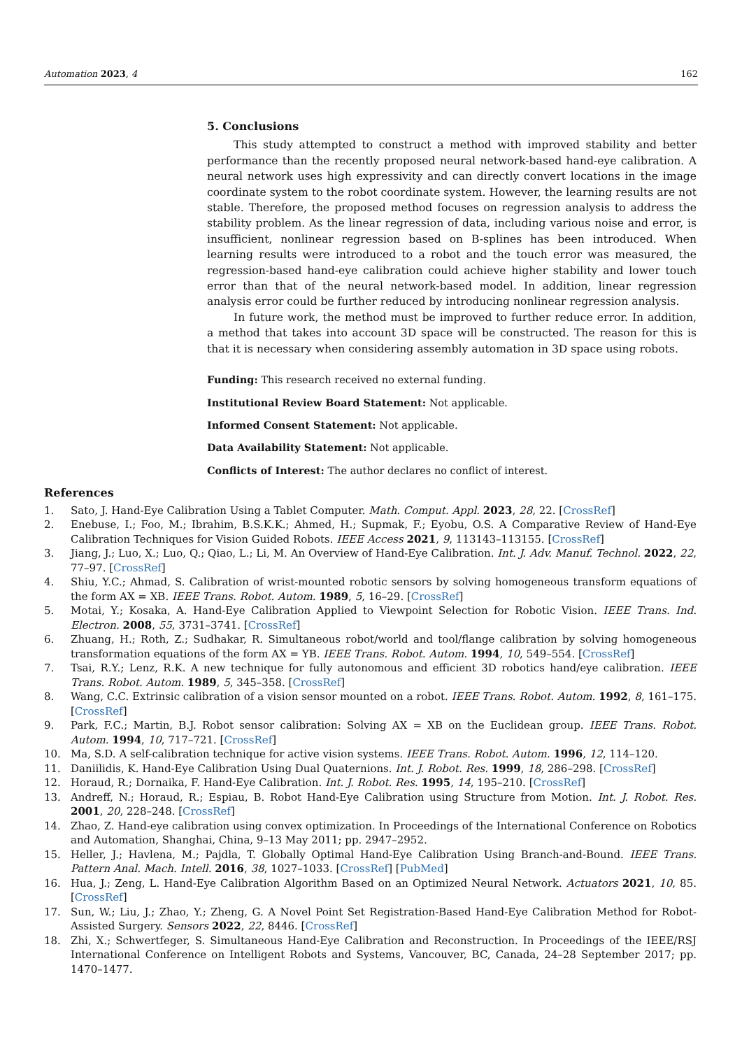Automation 2023, 4 162
5. Conclusions
This study attempted to construct a method with improved stability and better performance than the recently proposed neural network-based hand-eye calibration. A neural network uses high expressivity and can directly convert locations in the image coordinate system to the robot coordinate system. However, the learning results are not stable. Therefore, the proposed method focuses on regression analysis to address the stability problem. As the linear regression of data, including various noise and error, is insufficient, nonlinear regression based on B-splines has been introduced. When learning results were introduced to a robot and the touch error was measured, the regression-based hand-eye calibration could achieve higher stability and lower touch error than that of the neural network-based model. In addition, linear regression analysis error could be further reduced by introducing nonlinear regression analysis.
In future work, the method must be improved to further reduce error. In addition, a method that takes into account 3D space will be constructed. The reason for this is that it is necessary when considering assembly automation in 3D space using robots.
Funding: This research received no external funding.
Institutional Review Board Statement: Not applicable.
Informed Consent Statement: Not applicable.
Data Availability Statement: Not applicable.
Conflicts of Interest: The author declares no conflict of interest.
References
1. Sato, J. Hand-Eye Calibration Using a Tablet Computer. Math. Comput. Appl. 2023, 28, 22. [CrossRef]
2. Enebuse, I.; Foo, M.; Ibrahim, B.S.K.K.; Ahmed, H.; Supmak, F.; Eyobu, O.S. A Comparative Review of Hand-Eye Calibration Techniques for Vision Guided Robots. IEEE Access 2021, 9, 113143–113155. [CrossRef]
3. Jiang, J.; Luo, X.; Luo, Q.; Qiao, L.; Li, M. An Overview of Hand-Eye Calibration. Int. J. Adv. Manuf. Technol. 2022, 22, 77–97. [CrossRef]
4. Shiu, Y.C.; Ahmad, S. Calibration of wrist-mounted robotic sensors by solving homogeneous transform equations of the form AX = XB. IEEE Trans. Robot. Autom. 1989, 5, 16–29. [CrossRef]
5. Motai, Y.; Kosaka, A. Hand-Eye Calibration Applied to Viewpoint Selection for Robotic Vision. IEEE Trans. Ind. Electron. 2008, 55, 3731–3741. [CrossRef]
6. Zhuang, H.; Roth, Z.; Sudhakar, R. Simultaneous robot/world and tool/flange calibration by solving homogeneous transformation equations of the form AX = YB. IEEE Trans. Robot. Autom. 1994, 10, 549–554. [CrossRef]
7. Tsai, R.Y.; Lenz, R.K. A new technique for fully autonomous and efficient 3D robotics hand/eye calibration. IEEE Trans. Robot. Autom. 1989, 5, 345–358. [CrossRef]
8. Wang, C.C. Extrinsic calibration of a vision sensor mounted on a robot. IEEE Trans. Robot. Autom. 1992, 8, 161–175. [CrossRef]
9. Park, F.C.; Martin, B.J. Robot sensor calibration: Solving AX = XB on the Euclidean group. IEEE Trans. Robot. Autom. 1994, 10, 717–721. [CrossRef]
10. Ma, S.D. A self-calibration technique for active vision systems. IEEE Trans. Robot. Autom. 1996, 12, 114–120.
11. Daniilidis, K. Hand-Eye Calibration Using Dual Quaternions. Int. J. Robot. Res. 1999, 18, 286–298. [CrossRef]
12. Horaud, R.; Dornaika, F. Hand-Eye Calibration. Int. J. Robot. Res. 1995, 14, 195–210. [CrossRef]
13. Andreff, N.; Horaud, R.; Espiau, B. Robot Hand-Eye Calibration using Structure from Motion. Int. J. Robot. Res. 2001, 20, 228–248. [CrossRef]
14. Zhao, Z. Hand-eye calibration using convex optimization. In Proceedings of the International Conference on Robotics and Automation, Shanghai, China, 9–13 May 2011; pp. 2947–2952.
15. Heller, J.; Havlena, M.; Pajdla, T. Globally Optimal Hand-Eye Calibration Using Branch-and-Bound. IEEE Trans. Pattern Anal. Mach. Intell. 2016, 38, 1027–1033. [CrossRef] [PubMed]
16. Hua, J.; Zeng, L. Hand-Eye Calibration Algorithm Based on an Optimized Neural Network. Actuators 2021, 10, 85. [CrossRef]
17. Sun, W.; Liu, J.; Zhao, Y.; Zheng, G. A Novel Point Set Registration-Based Hand-Eye Calibration Method for Robot-Assisted Surgery. Sensors 2022, 22, 8446. [CrossRef]
18. Zhi, X.; Schwertfeger, S. Simultaneous Hand-Eye Calibration and Reconstruction. In Proceedings of the IEEE/RSJ International Conference on Intelligent Robots and Systems, Vancouver, BC, Canada, 24–28 September 2017; pp. 1470–1477.